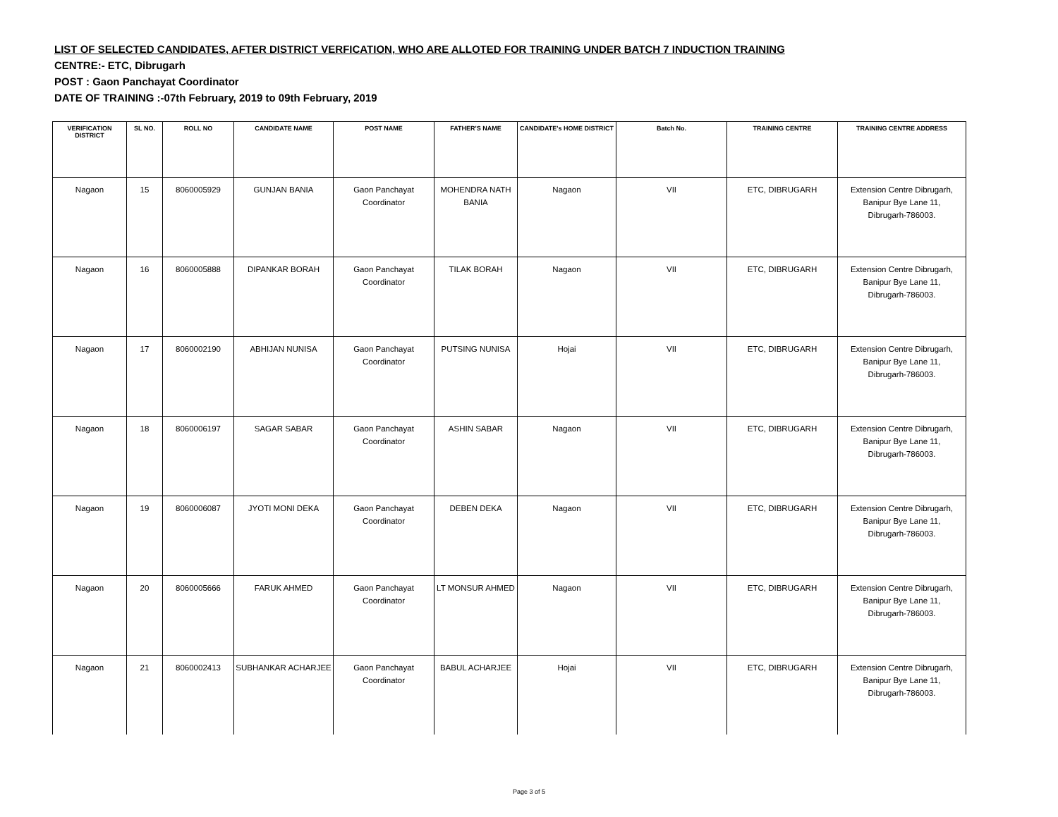LIST OF SELECTED CANDIDATES, AFTER DISTRICT VERFICATION, WHO ARE ALLOTED FOR TRAINING UNDER BATCH 7 INDUCTION TRAINING
CENTRE:- ETC, Dibrugarh
POST : Gaon Panchayat Coordinator
DATE OF TRAINING :-07th February, 2019 to 09th February, 2019
| VERIFICATION DISTRICT | SL NO. | ROLL NO | CANDIDATE NAME | POST NAME | FATHER'S NAME | CANDIDATE's HOME DISTRICT | Batch No. | TRAINING CENTRE | TRAINING CENTRE ADDRESS |
| --- | --- | --- | --- | --- | --- | --- | --- | --- | --- |
| Nagaon | 15 | 8060005929 | GUNJAN BANIA | Gaon Panchayat Coordinator | MOHENDRA NATH BANIA | Nagaon | VII | ETC, DIBRUGARH | Extension Centre Dibrugarh, Banipur Bye Lane 11, Dibrugarh-786003. |
| Nagaon | 16 | 8060005888 | DIPANKAR BORAH | Gaon Panchayat Coordinator | TILAK BORAH | Nagaon | VII | ETC, DIBRUGARH | Extension Centre Dibrugarh, Banipur Bye Lane 11, Dibrugarh-786003. |
| Nagaon | 17 | 8060002190 | ABHIJAN NUNISA | Gaon Panchayat Coordinator | PUTSING NUNISA | Hojai | VII | ETC, DIBRUGARH | Extension Centre Dibrugarh, Banipur Bye Lane 11, Dibrugarh-786003. |
| Nagaon | 18 | 8060006197 | SAGAR SABAR | Gaon Panchayat Coordinator | ASHIN SABAR | Nagaon | VII | ETC, DIBRUGARH | Extension Centre Dibrugarh, Banipur Bye Lane 11, Dibrugarh-786003. |
| Nagaon | 19 | 8060006087 | JYOTI MONI DEKA | Gaon Panchayat Coordinator | DEBEN DEKA | Nagaon | VII | ETC, DIBRUGARH | Extension Centre Dibrugarh, Banipur Bye Lane 11, Dibrugarh-786003. |
| Nagaon | 20 | 8060005666 | FARUK AHMED | Gaon Panchayat Coordinator | LT MONSUR AHMED | Nagaon | VII | ETC, DIBRUGARH | Extension Centre Dibrugarh, Banipur Bye Lane 11, Dibrugarh-786003. |
| Nagaon | 21 | 8060002413 | SUBHANKAR ACHARJEE | Gaon Panchayat Coordinator | BABUL ACHARJEE | Hojai | VII | ETC, DIBRUGARH | Extension Centre Dibrugarh, Banipur Bye Lane 11, Dibrugarh-786003. |
Page 3 of 5